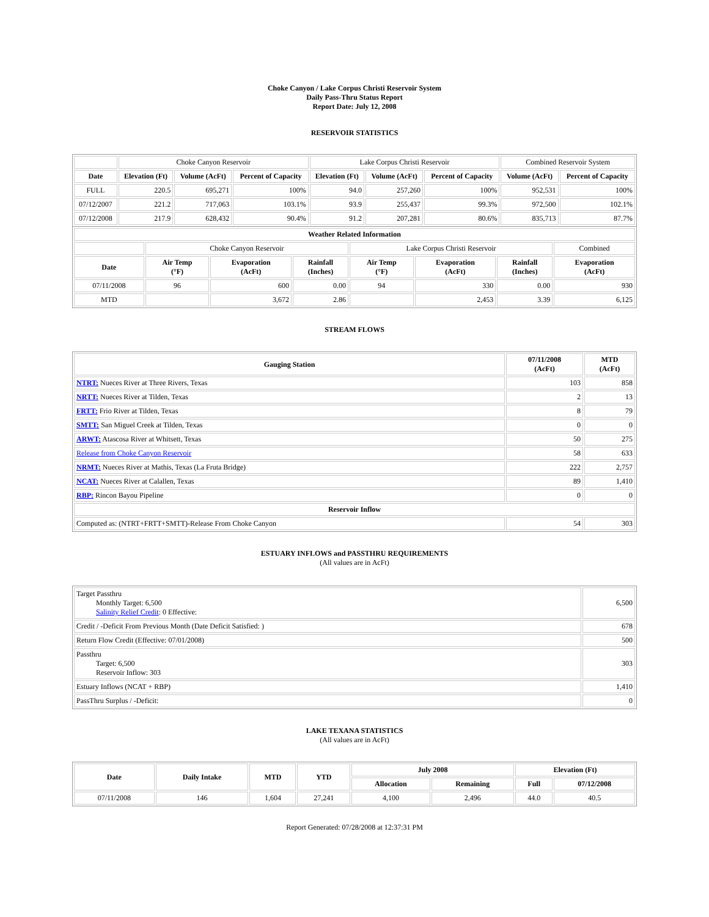Choke Canyon / Lake Corpus Christi Reservoir System
Daily Pass-Thru Status Report
Report Date: July 12, 2008
RESERVOIR STATISTICS
| | Choke Canyon Reservoir | | | Lake Corpus Christi Reservoir | | | Combined Reservoir System | |
| Date | Elevation (Ft) | Volume (AcFt) | Percent of Capacity | Elevation (Ft) | Volume (AcFt) | Percent of Capacity | Volume (AcFt) | Percent of Capacity |
| FULL | 220.5 | 695,271 | 100% | 94.0 | 257,260 | 100% | 952,531 | 100% |
| 07/12/2007 | 221.2 | 717,063 | 103.1% | 93.9 | 255,437 | 99.3% | 972,500 | 102.1% |
| 07/12/2008 | 217.9 | 628,432 | 90.4% | 91.2 | 207,281 | 80.6% | 835,713 | 87.7% |
| Weather Related Information | | | | | | | |
| --- | --- | --- | --- | --- | --- | --- | --- |
| | Choke Canyon Reservoir | | | Lake Corpus Christi Reservoir | | | Combined |
| Date | Air Temp (°F) | Evaporation (AcFt) | Rainfall (Inches) | Air Temp (°F) | Evaporation (AcFt) | Rainfall (Inches) | Evaporation (AcFt) |
| 07/11/2008 | 96 | 600 | 0.00 | 94 | 330 | 0.00 | 930 |
| MTD | | 3,672 | 2.86 | | 2,453 | 3.39 | 6,125 |
STREAM FLOWS
| Gauging Station | 07/11/2008 (AcFt) | MTD (AcFt) |
| --- | --- | --- |
| NTRT: Nueces River at Three Rivers, Texas | 103 | 858 |
| NRTT: Nueces River at Tilden, Texas | 2 | 13 |
| FRTT: Frio River at Tilden, Texas | 8 | 79 |
| SMTT: San Miguel Creek at Tilden, Texas | 0 | 0 |
| ARWT: Atascosa River at Whitsett, Texas | 50 | 275 |
| Release from Choke Canyon Reservoir | 58 | 633 |
| NRMT: Nueces River at Mathis, Texas (La Fruta Bridge) | 222 | 2,757 |
| NCAT: Nueces River at Calallen, Texas | 89 | 1,410 |
| RBP: Rincon Bayou Pipeline | 0 | 0 |
| Reservoir Inflow | | |
| Computed as: (NTRT+FRTT+SMTT)-Release From Choke Canyon | 54 | 303 |
ESTUARY INFLOWS and PASSTHRU REQUIREMENTS
(All values are in AcFt)
| Target Passthru Monthly Target: 6,500 Salinity Relief Credit : 0 Effective: | 6,500 |
| Credit / -Deficit From Previous Month (Date Deficit Satisfied: ) | 678 |
| Return Flow Credit (Effective: 07/01/2008) | 500 |
| Passthru Target: 6,500 Reservoir Inflow: 303 | 303 |
| Estuary Inflows (NCAT + RBP) | 1,410 |
| PassThru Surplus / -Deficit: | 0 |
LAKE TEXANA STATISTICS
(All values are in AcFt)
| Date | Daily Intake | MTD | YTD | July 2008 | | Elevation (Ft) | |
| --- | --- | --- | --- | --- | --- | --- | --- |
| | | | | Allocation | Remaining | Full | 07/12/2008 |
| 07/11/2008 | 146 | 1,604 | 27,241 | 4,100 | 2,496 | 44.0 | 40.5 |
Report Generated: 07/28/2008 at 12:37:31 PM